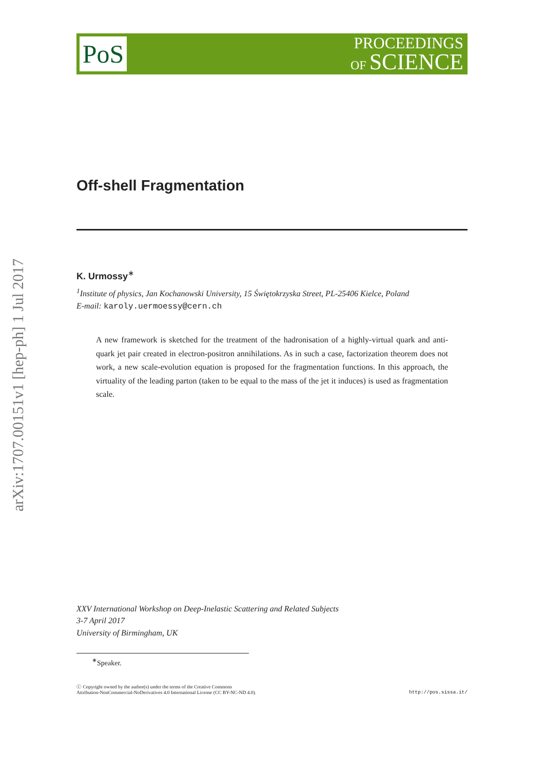arXiv:1707.00151v1 [hep-ph] 1 Jul 2017
PoS
PROCEEDINGS
OF SCIENCE
Off-shell Fragmentation
K. Urmossy<sup>∗</sup>
<sup>1</sup> Institute of physics, Jan Kochanowski University, 15 Świętokrzyska Street, PL-25406 Kielce, Poland
E-mail: karoly.uermoessy@cern.ch
A new framework is sketched for the treatment of the hadronisation of a highly-virtual quark and anti-quark jet pair created in electron-positron annihilations. As in such a case, factorization theorem does not work, a new scale-evolution equation is proposed for the fragmentation functions. In this approach, the virtuality of the leading parton (taken to be equal to the mass of the jet it induces) is used as fragmentation scale.
XXV International Workshop on Deep-Inelastic Scattering and Related Subjects
3-7 April 2017
University of Birmingham, UK
<sup>∗</sup>Speaker.
ⓒ Copyright owned by the author(s) under the terms of the Creative Commons
Attribution-NonCommercial-NoDerivatives 4.0 International License (CC BY-NC-ND 4.0).
http://pos.sissa.it/